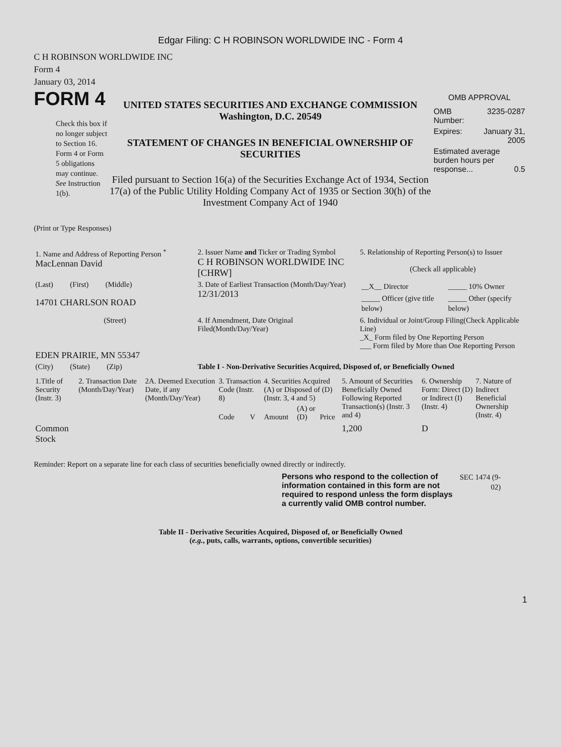Edgar Filing: C H ROBINSON WORLDWIDE INC - Form 4
C H ROBINSON WORLDWIDE INC
Form 4
January 03, 2014
FORM 4
Check this box if no longer subject to Section 16. Form 4 or Form 5 obligations may continue. See Instruction 1(b).
UNITED STATES SECURITIES AND EXCHANGE COMMISSION
Washington, D.C. 20549
STATEMENT OF CHANGES IN BENEFICIAL OWNERSHIP OF SECURITIES
Filed pursuant to Section 16(a) of the Securities Exchange Act of 1934, Section 17(a) of the Public Utility Holding Company Act of 1935 or Section 30(h) of the Investment Company Act of 1940
OMB APPROVAL
| OMB Number: | 3235-0287 |
| Expires: | January 31, 2005 |
| Estimated average burden hours per response... 0.5 | |
(Print or Type Responses)
| 1. Name and Address of Reporting Person <sup>*</sup> MacLennan David | 2. Issuer Name and Ticker or Trading Symbol C H ROBINSON WORLDWIDE INC [CHRW] | 5. Relationship of Reporting Person(s) to Issuer (Check all applicable) |
| (Last) (First) (Middle) 14701 CHARLSON ROAD | 3. Date of Earliest Transaction (Month/Day/Year) 12/31/2013 | / __X__ Director / _____ 10% Owner / / _____ Officer (give title below) / _____ Other (specify below) / |
| (Street) EDEN PRAIRIE, MN 55347 | 4. If Amendment, Date Original Filed(Month/Day/Year) | 6. Individual or Joint/Group Filing(Check Applicable Line) _X_ Form filed by One Reporting Person ___ Form filed by More than One Reporting Person |
| (City) (State) (Zip) | Table I - Non-Derivative Securities Acquired, Disposed of, or Beneficially Owned | |
| 1.Title of Security (Instr. 3) | 2. Transaction Date (Month/Day/Year) | 2A. Deemed Execution Date, if any (Month/Day/Year) | 3. Transaction Code (Instr. 8) | | 4. Securities Acquired (A) or Disposed of (D) (Instr. 3, 4 and 5) | | | 5. Amount of Securities Beneficially Owned Following Reported Transaction(s) (Instr. 3 and 4) | 6. Ownership Form: Direct (D) or Indirect (I) (Instr. 4) | 7. Nature of Indirect Beneficial Ownership (Instr. 4) |
| --- | --- | --- | --- | --- | --- | --- | --- | --- | --- | --- |
| | | | Code | V | Amount | (A) or (D) | Price | | | |
| Common Stock | | | | | | | | 1,200 | D | |
Reminder: Report on a separate line for each class of securities beneficially owned directly or indirectly.
Persons who respond to the collection of information contained in this form are not required to respond unless the form displays a currently valid OMB control number.
SEC 1474 (9-02)
Table II - Derivative Securities Acquired, Disposed of, or Beneficially Owned
(e.g., puts, calls, warrants, options, convertible securities)
1